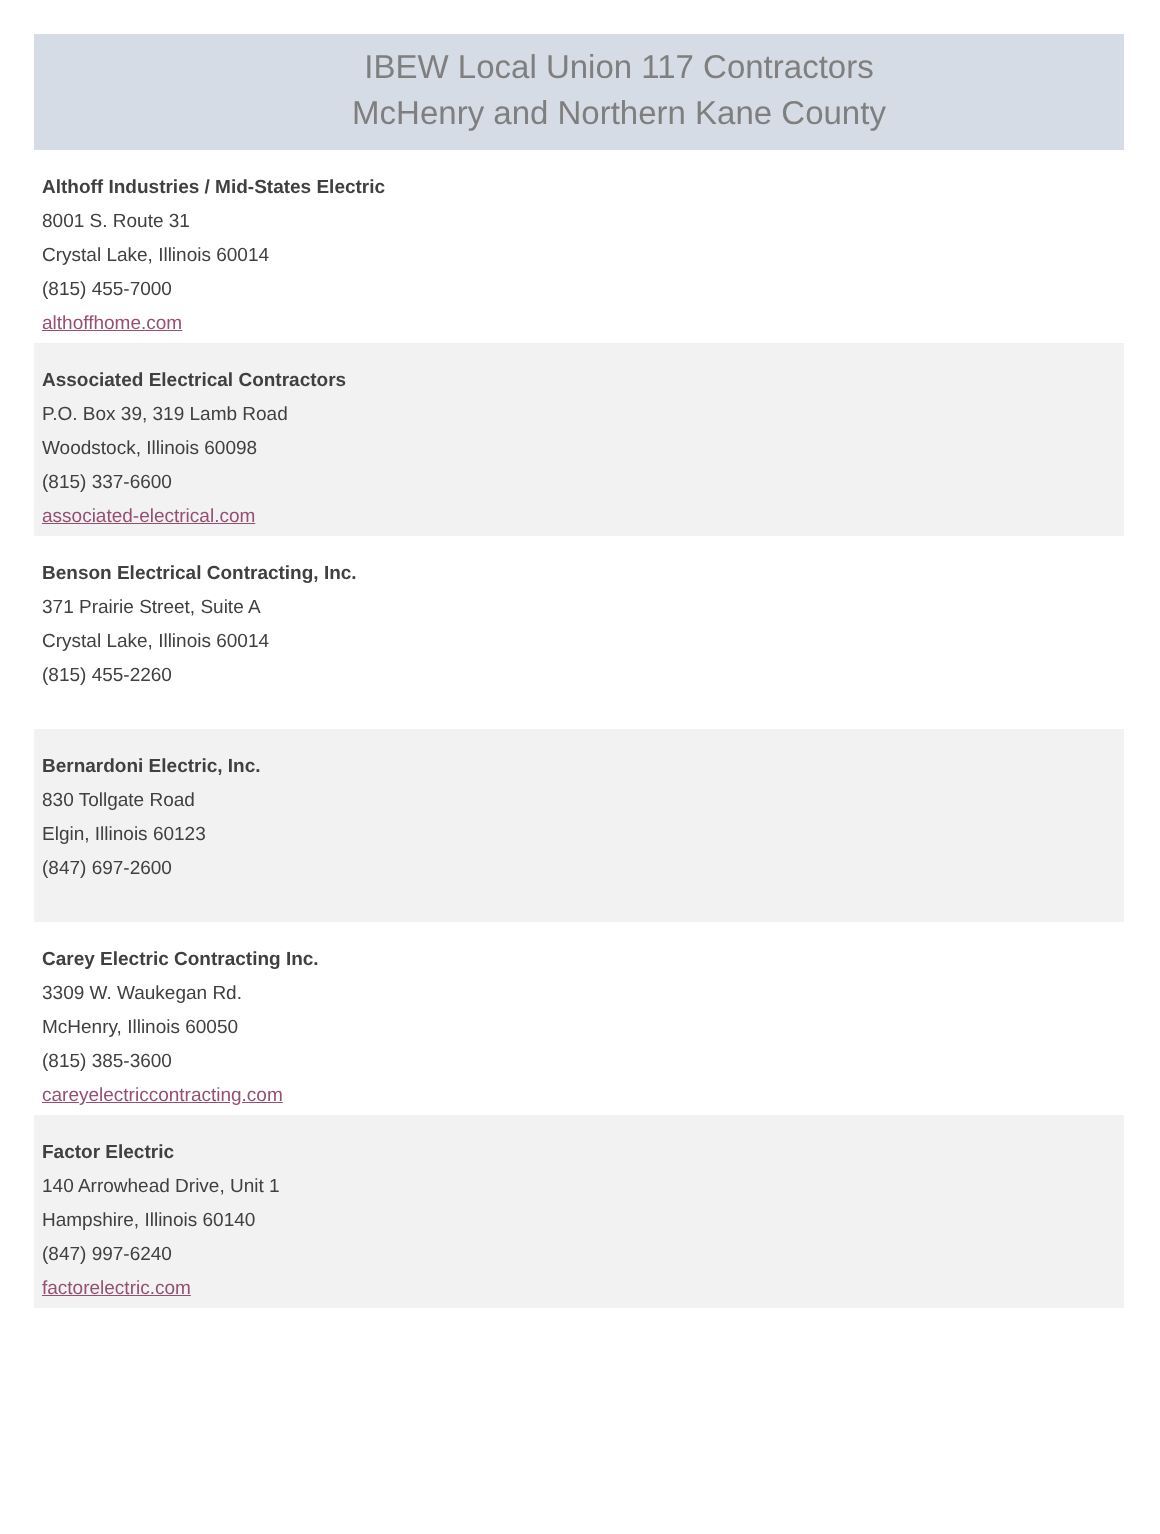IBEW Local Union 117 Contractors
McHenry and Northern Kane County
Althoff Industries / Mid-States Electric
8001 S. Route 31
Crystal Lake, Illinois 60014
(815) 455-7000
althoffhome.com
Associated Electrical Contractors
P.O. Box 39, 319 Lamb Road
Woodstock, Illinois 60098
(815) 337-6600
associated-electrical.com
Benson Electrical Contracting, Inc.
371 Prairie Street, Suite A
Crystal Lake, Illinois 60014
(815) 455-2260
Bernardoni Electric, Inc.
830 Tollgate Road
Elgin, Illinois 60123
(847) 697-2600
Carey Electric Contracting Inc.
3309 W. Waukegan Rd.
McHenry, Illinois 60050
(815) 385-3600
careyelectriccontracting.com
Factor Electric
140 Arrowhead Drive, Unit 1
Hampshire, Illinois 60140
(847) 997-6240
factorelectric.com